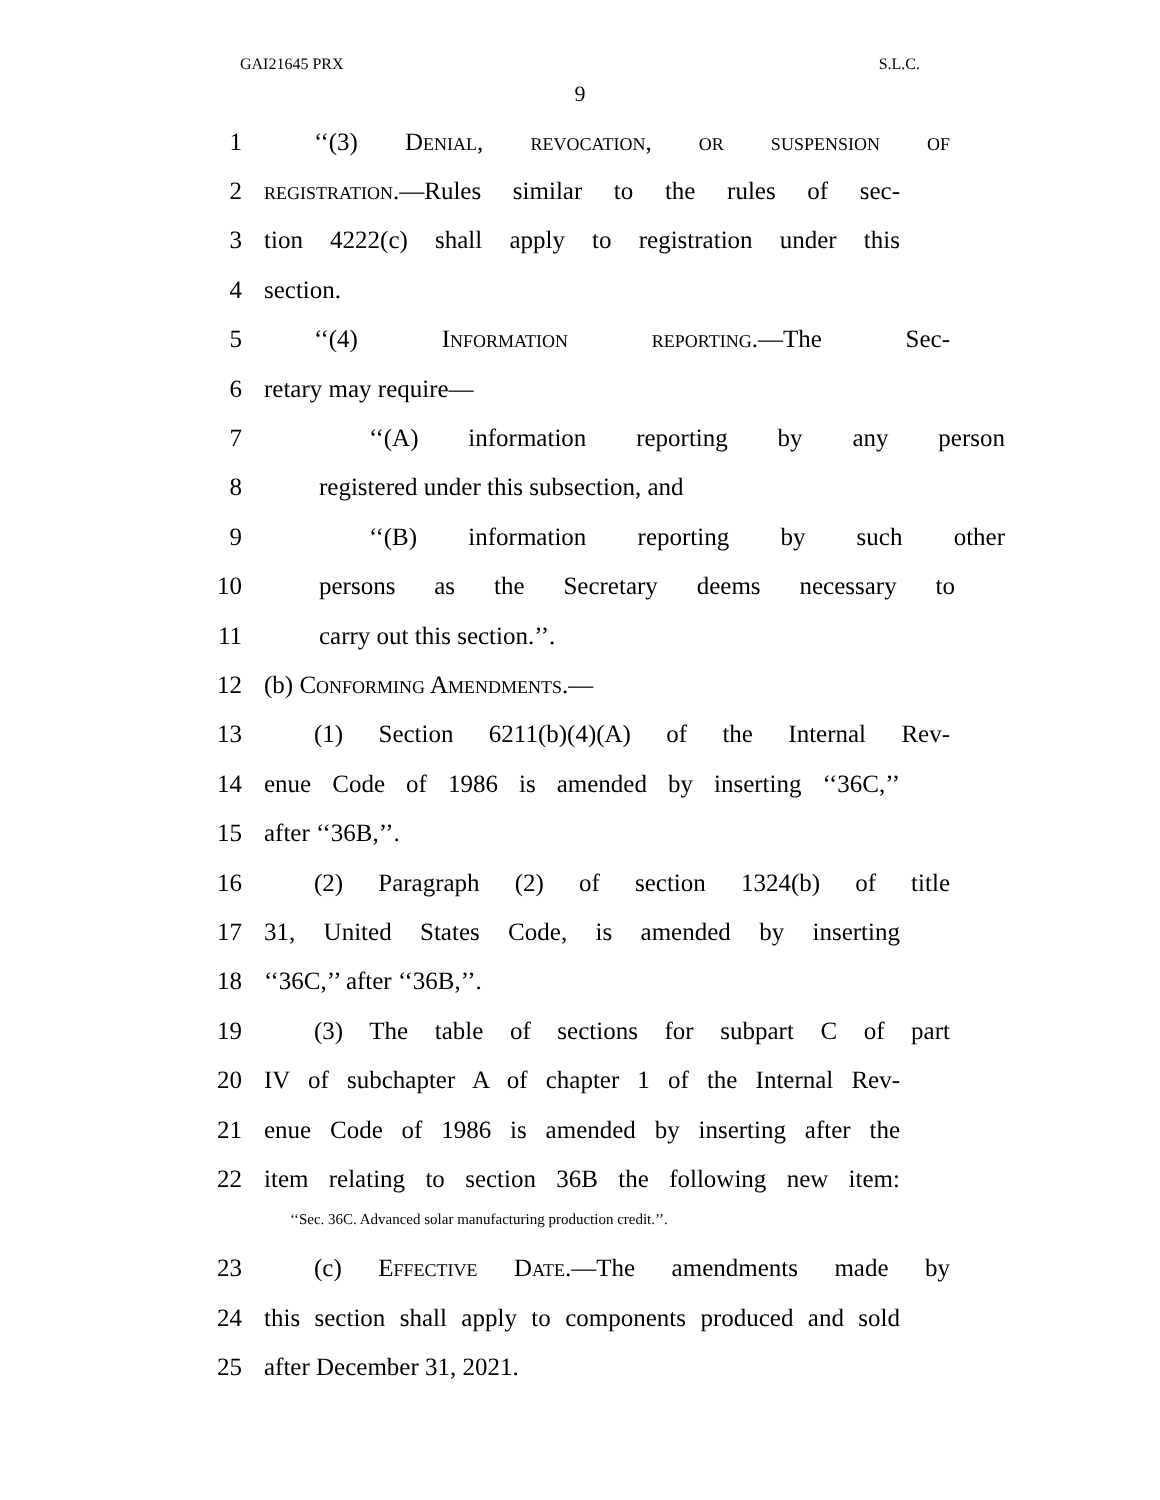GAI21645 PRX S.L.C.
9
1 ‘‘(3) Denial, revocation, or suspension of
2
registration.—Rules similar to the rules of sec-
3
tion 4222(c) shall apply to registration under this
4 section.
5 ‘‘(4) Information reporting.—The Sec-
6 retary may require—
7 ‘‘(A) information reporting by any person
8 registered under this subsection, and
9 ‘‘(B) information reporting by such other
10
persons as the Secretary deems necessary to
11 carry out this section.’’.
12 (b) Conforming Amendments.—
13
(1) Section 6211(b)(4)(A) of the Internal Rev-
14
enue Code of 1986 is amended by inserting ‘‘36C,’’
15 after ‘‘36B,’’.
16
(2) Paragraph (2) of section 1324(b) of title
17
31, United States Code, is amended by inserting
18 ‘‘36C,’’ after ‘‘36B,’’.
19
(3) The table of sections for subpart C of part
20
IV of subchapter A of chapter 1 of the Internal Rev-
21
enue Code of 1986 is amended by inserting after the
22
item relating to section 36B the following new item:
‘‘Sec. 36C. Advanced solar manufacturing production credit.’’.
23 (c) Effective Date.—The amendments made by
24
this section shall apply to components produced and sold
25 after December 31, 2021.